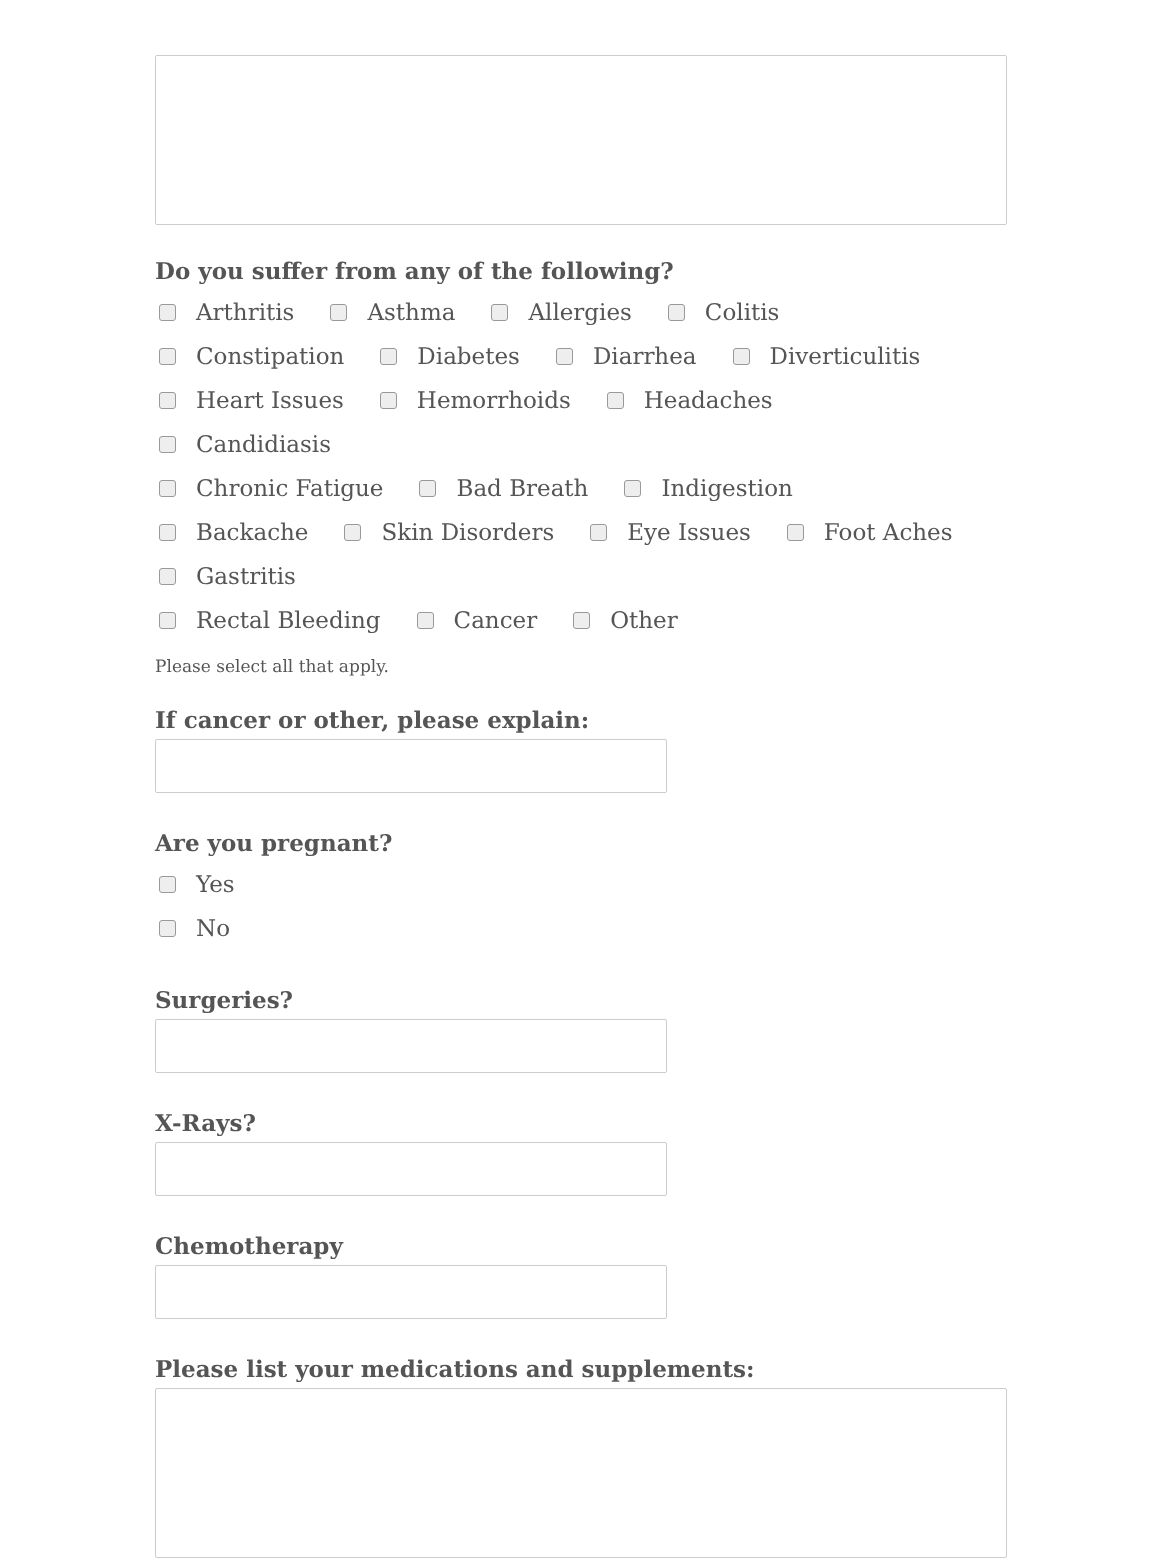Do you suffer from any of the following?
Arthritis Asthma Allergies Colitis Constipation Diabetes Diarrhea Diverticulitis Heart Issues Hemorrhoids Headaches Candidiasis Chronic Fatigue Bad Breath Indigestion Backache Skin Disorders Eye Issues Foot Aches Gastritis Rectal Bleeding Cancer Other
Please select all that apply.
If cancer or other, please explain:
Are you pregnant?
Yes
No
Surgeries?
X-Rays?
Chemotherapy
Please list your medications and supplements: